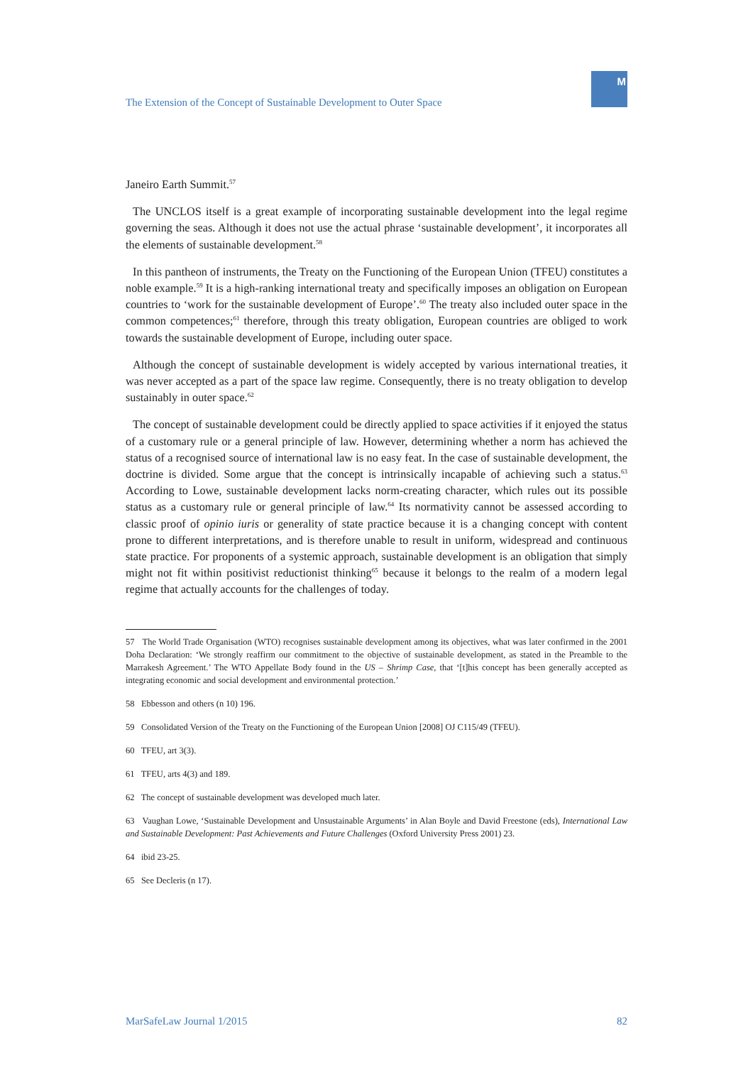The Extension of the Concept of Sustainable Development to Outer Space
M
Janeiro Earth Summit.<sup>57</sup>
The UNCLOS itself is a great example of incorporating sustainable development into the legal regime governing the seas. Although it does not use the actual phrase ‘sustainable development’, it incorporates all the elements of sustainable development.<sup>58</sup>
In this pantheon of instruments, the Treaty on the Functioning of the European Union (TFEU) constitutes a noble example.<sup>59</sup> It is a high-ranking international treaty and specifically imposes an obligation on European countries to ‘work for the sustainable development of Europe’.<sup>60</sup> The treaty also included outer space in the common competences;<sup>61</sup> therefore, through this treaty obligation, European countries are obliged to work towards the sustainable development of Europe, including outer space.
Although the concept of sustainable development is widely accepted by various international treaties, it was never accepted as a part of the space law regime. Consequently, there is no treaty obligation to develop sustainably in outer space.<sup>62</sup>
The concept of sustainable development could be directly applied to space activities if it enjoyed the status of a customary rule or a general principle of law. However, determining whether a norm has achieved the status of a recognised source of international law is no easy feat. In the case of sustainable development, the doctrine is divided. Some argue that the concept is intrinsically incapable of achieving such a status.<sup>63</sup> According to Lowe, sustainable development lacks norm-creating character, which rules out its possible status as a customary rule or general principle of law.<sup>64</sup> Its normativity cannot be assessed according to classic proof of opinio iuris or generality of state practice because it is a changing concept with content prone to different interpretations, and is therefore unable to result in uniform, widespread and continuous state practice. For proponents of a systemic approach, sustainable development is an obligation that simply might not fit within positivist reductionist thinking<sup>65</sup> because it belongs to the realm of a modern legal regime that actually accounts for the challenges of today.
57 The World Trade Organisation (WTO) recognises sustainable development among its objectives, what was later confirmed in the 2001 Doha Declaration: ‘We strongly reaffirm our commitment to the objective of sustainable development, as stated in the Preamble to the Marrakesh Agreement.’ The WTO Appellate Body found in the US – Shrimp Case, that ‘[t]his concept has been generally accepted as integrating economic and social development and environmental protection.’
58 Ebbesson and others (n 10) 196.
59 Consolidated Version of the Treaty on the Functioning of the European Union [2008] OJ C115/49 (TFEU).
60 TFEU, art 3(3).
61 TFEU, arts 4(3) and 189.
62 The concept of sustainable development was developed much later.
63 Vaughan Lowe, ‘Sustainable Development and Unsustainable Arguments’ in Alan Boyle and David Freestone (eds), International Law and Sustainable Development: Past Achievements and Future Challenges (Oxford University Press 2001) 23.
64 ibid 23-25.
65 See Decleris (n 17).
MarSafeLaw Journal 1/2015 82